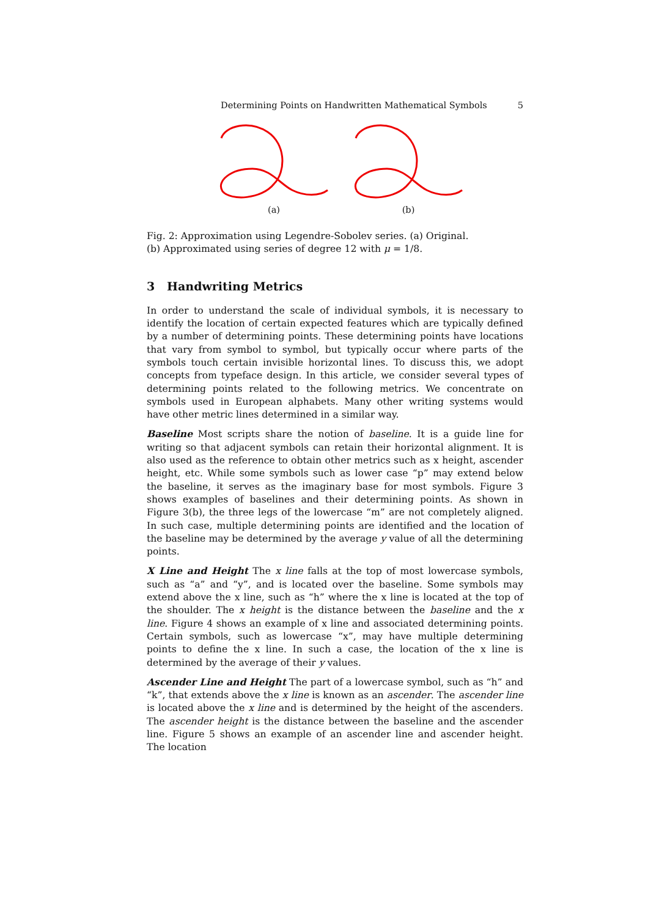Determining Points on Handwritten Mathematical Symbols 5
(a)
(b)
Fig. 2: Approximation using Legendre-Sobolev series. (a) Original.
(b) Approximated using series of degree 12 with μ = 1/8.
3 Handwriting Metrics
In order to understand the scale of individual symbols, it is necessary to identify the location of certain expected features which are typically defined by a number of determining points. These determining points have locations that vary from symbol to symbol, but typically occur where parts of the symbols touch certain invisible horizontal lines. To discuss this, we adopt concepts from typeface design. In this article, we consider several types of determining points related to the following metrics. We concentrate on symbols used in European alphabets. Many other writing systems would have other metric lines determined in a similar way.
Baseline Most scripts share the notion of baseline. It is a guide line for writing so that adjacent symbols can retain their horizontal alignment. It is also used as the reference to obtain other metrics such as x height, ascender height, etc. While some symbols such as lower case “p” may extend below the baseline, it serves as the imaginary base for most symbols. Figure 3 shows examples of baselines and their determining points. As shown in Figure 3(b), the three legs of the lowercase “m” are not completely aligned. In such case, multiple determining points are identified and the location of the baseline may be determined by the average y value of all the determining points.
X Line and Height The x line falls at the top of most lowercase symbols, such as “a” and “y”, and is located over the baseline. Some symbols may extend above the x line, such as “h” where the x line is located at the top of the shoulder. The x height is the distance between the baseline and the x line. Figure 4 shows an example of x line and associated determining points. Certain symbols, such as lowercase “x”, may have multiple determining points to define the x line. In such a case, the location of the x line is determined by the average of their y values.
Ascender Line and Height The part of a lowercase symbol, such as “h” and “k”, that extends above the x line is known as an ascender. The ascender line is located above the x line and is determined by the height of the ascenders. The ascender height is the distance between the baseline and the ascender line. Figure 5 shows an example of an ascender line and ascender height. The location